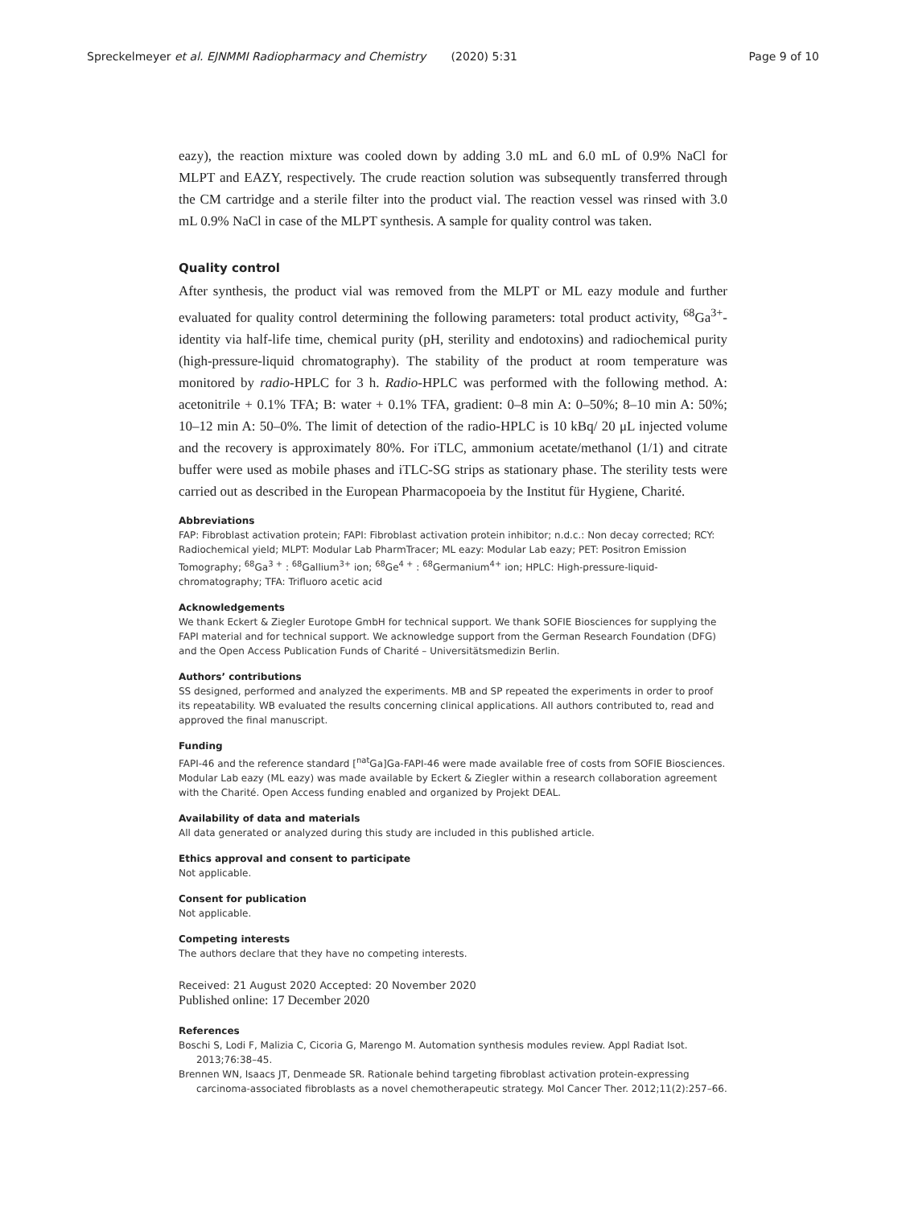Spreckelmeyer et al. EJNMMI Radiopharmacy and Chemistry (2020) 5:31
Page 9 of 10
eazy), the reaction mixture was cooled down by adding 3.0 mL and 6.0 mL of 0.9% NaCl for MLPT and EAZY, respectively. The crude reaction solution was subsequently transferred through the CM cartridge and a sterile filter into the product vial. The reaction vessel was rinsed with 3.0 mL 0.9% NaCl in case of the MLPT synthesis. A sample for quality control was taken.
Quality control
After synthesis, the product vial was removed from the MLPT or ML eazy module and further evaluated for quality control determining the following parameters: total product activity, <sup>68</sup>Ga<sup>3+</sup>-identity via half-life time, chemical purity (pH, sterility and endotoxins) and radiochemical purity (high-pressure-liquid chromatography). The stability of the product at room temperature was monitored by radio-HPLC for 3 h. Radio-HPLC was performed with the following method. A: acetonitrile + 0.1% TFA; B: water + 0.1% TFA, gradient: 0–8 min A: 0–50%; 8–10 min A: 50%; 10–12 min A: 50–0%. The limit of detection of the radio-HPLC is 10 kBq/ 20 μL injected volume and the recovery is approximately 80%. For iTLC, ammonium acetate/methanol (1/1) and citrate buffer were used as mobile phases and iTLC-SG strips as stationary phase. The sterility tests were carried out as described in the European Pharmacopoeia by the Institut für Hygiene, Charité.
Abbreviations
FAP: Fibroblast activation protein; FAPI: Fibroblast activation protein inhibitor; n.d.c.: Non decay corrected; RCY: Radiochemical yield; MLPT: Modular Lab PharmTracer; ML eazy: Modular Lab eazy; PET: Positron Emission Tomography; <sup>68</sup>Ga<sup>3 +</sup> : <sup>68</sup>Gallium<sup>3+</sup> ion; <sup>68</sup>Ge<sup>4 +</sup> : <sup>68</sup>Germanium<sup>4+</sup> ion; HPLC: High-pressure-liquid-chromatography; TFA: Trifluoro acetic acid
Acknowledgements
We thank Eckert & Ziegler Eurotope GmbH for technical support. We thank SOFIE Biosciences for supplying the FAPI material and for technical support. We acknowledge support from the German Research Foundation (DFG) and the Open Access Publication Funds of Charité – Universitätsmedizin Berlin.
Authors’ contributions
SS designed, performed and analyzed the experiments. MB and SP repeated the experiments in order to proof its repeatability. WB evaluated the results concerning clinical applications. All authors contributed to, read and approved the final manuscript.
Funding
FAPI-46 and the reference standard [<sup>nat</sup>Ga]Ga-FAPI-46 were made available free of costs from SOFIE Biosciences. Modular Lab eazy (ML eazy) was made available by Eckert & Ziegler within a research collaboration agreement with the Charité. Open Access funding enabled and organized by Projekt DEAL.
Availability of data and materials
All data generated or analyzed during this study are included in this published article.
Ethics approval and consent to participate
Not applicable.
Consent for publication
Not applicable.
Competing interests
The authors declare that they have no competing interests.
Received: 21 August 2020 Accepted: 20 November 2020
Published online: 17 December 2020
References
Boschi S, Lodi F, Malizia C, Cicoria G, Marengo M. Automation synthesis modules review. Appl Radiat Isot. 2013;76:38–45.
Brennen WN, Isaacs JT, Denmeade SR. Rationale behind targeting fibroblast activation protein-expressing carcinoma-associated fibroblasts as a novel chemotherapeutic strategy. Mol Cancer Ther. 2012;11(2):257–66.